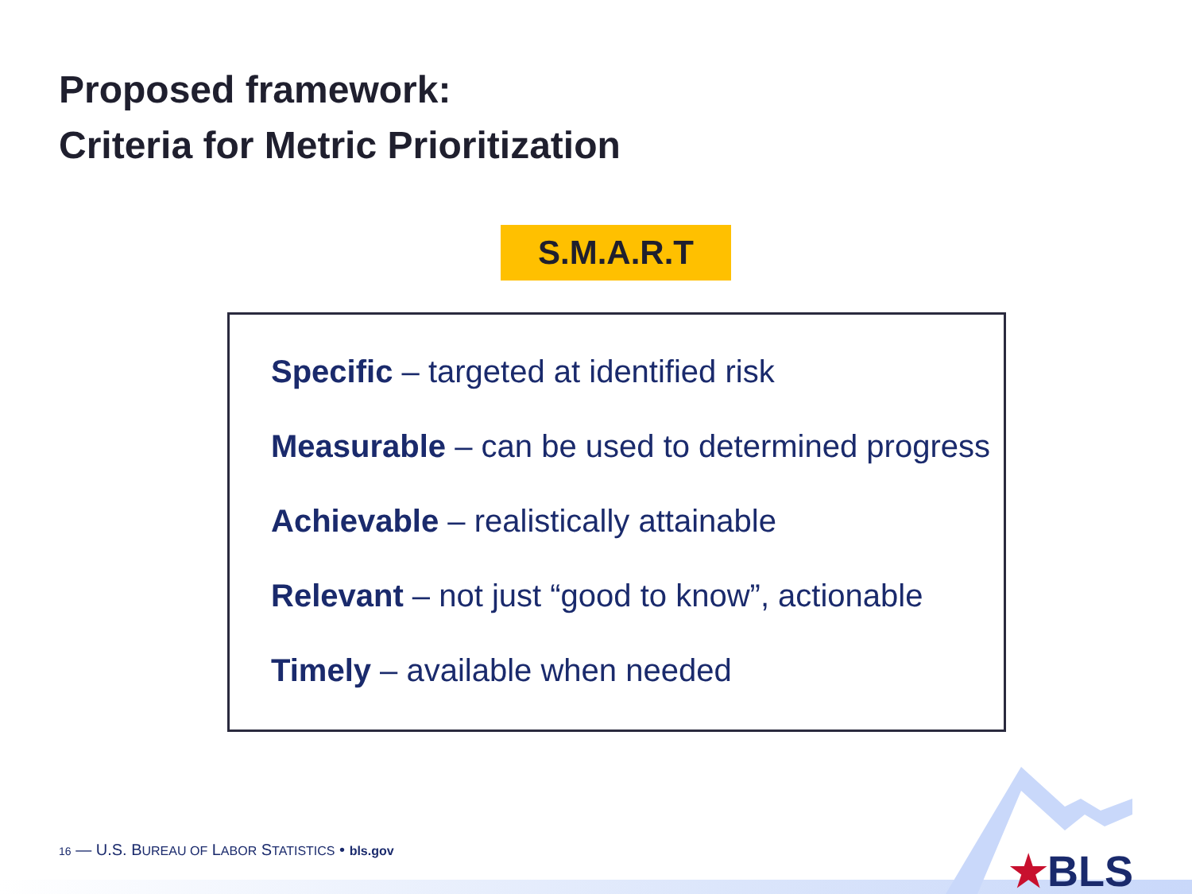Proposed framework:
Criteria for Metric Prioritization
S.M.A.R.T
Specific – targeted at identified risk
Measurable – can be used to determined progress
Achievable – realistically attainable
Relevant – not just “good to know”, actionable
Timely – available when needed
16 — U.S. BUREAU OF LABOR STATISTICS • bls.gov
★BLS